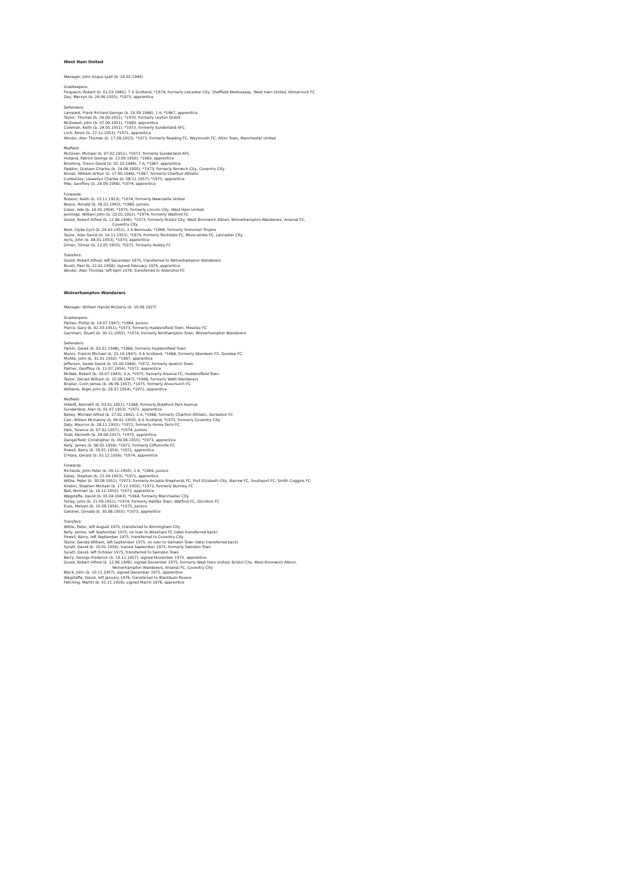West Ham United
Manager: John Angus Lyall (b. 24.02.1940)
Goalkeepers:
Ferguson, Robert (b. 01.03.1945), 7 A Scotland, *1974, formerly Leicester City, Sheffield Wednesday, West Ham United, Kilmarnock FC
Day, Mervyn (b. 26.06.1955), *1973, apprentice
Defenders:
Lampard, Frank Richard George (b. 20.09.1948), 1 A, *1967, apprentice
Taylor, Thomas (b. 26.09.1951), *1970, formerly Leyton Orient
McDowell, John (b. 07.09.1951), *1969, apprentice
Coleman, Keith (b. 24.05.1951), *1973, formerly Sunderland AFC
Lock, Kevin (b. 27.12.1953), *1971, apprentice
Wooler, Alan Thomas (b. 17.08.1953), *1973, formerly Reading FC, Weymouth FC, Alton Town, Manchester United
Midfield:
McGiven, Michael (b. 07.02.1951), *1973, formerly Sunderland AFC
Holland, Patrick George (b. 13.09.1950), *1969, apprentice
Brooking, Trevor David (b. 02.10.1948), 7 A, *1967, apprentice
Paddon, Graham Charles (b. 24.08.1950), *1973, formerly Norwich City, Coventry City
Bonds, William Arthur (b. 17.09.1946), *1967, formerly Charlton Athletic
Curbishley, Llewellyn Charles (b. 08.11.1957), *1975, apprentice
Pike, Geoffrey (b. 28.09.1956), *1974, apprentice
Forwards:
Robson, Keith (b. 15.11.1953), *1974, formerly Newcastle United
Boyce, Ronald (b. 06.01.1943), *1960, Juniors
Coker, Ade (b. 19.05.1954), *1975, formerly Lincoln City, West Ham United
Jennings, William John (b. 20.02.1952), *1974, formerly Watford FC
Gould, Robert Alfred (b. 12.06.1946), *1973, formerly Bristol City, West Bromwich Albion, Wolverhampton Wanderers, Arsenal FC,
Coventry City
Best, Clyde Cyril (b. 24.02.1951), 2 A Bermuda, *1968, formerly Somerset Trojans
Taylor, Alan David (b. 14.11.1953), *1974, formerly Rochdale FC, Morecambe FC, Lancaster City
Ayris, John (b. 08.01.1953), *1970, apprentice
Orhan, Yilmaz (b. 13.05.1955), *1972, formerly Aveley FC
Transfers:
Gould, Robert Alfred, left December 1975, transferred to Wolverhampton Wanderers
Brush, Paul (b. 22.02.1958), signed February 1976, apprentice
Wooler, Alan Thomas, left April 1976, transferred to Aldershot FC
Wolverhampton Wanderers
Manager: William Harold McGarry (b. 10.06.1927)
Goalkeepers:
Parkes, Phillip (b. 14.07.1947), *1964, Juniors
Pierce, Gary (b. 02.03.1951), *1973, formerly Huddersfield Town, Mossley FC
Garnham, Stuart (b. 30.11.1955), *1974, formerly Northampton Town, Wolverhampton Wanderers
Defenders:
Parkin, Derek (b. 02.01.1948), *1968, formerly Huddersfield Town
Munro, Francis Michael (b. 25.10.1947), 9 A Scotland, *1968, formerly Aberdeen FC, Dundee FC
McAlle, John (b. 31.01.1950), *1967, apprentice
Jefferson, Derek David (b. 05.09.1948), *1972, formerly Ipswich Town
Palmer, Geoffrey (b. 11.07.1954), *1972, apprentice
McNab, Robert (b. 20.07.1943), 4 A, *1975, formerly Arsenal FC, Huddersfield Town
Taylor, Gerald William (b. 15.08.1947), *1966, formerly Wath Wanderers
Brazier, Colin James (b. 06.06.1957), *1975, formerly Alvechurch FC
Williams, Nigel John (b. 29.07.1954), *1972, apprentice
Midfield:
Hibbitt, Kenneth (b. 03.01.1951), *1968, formerly Bradford Park Avenue
Sunderland, Alan (b. 01.07.1953), *1971, apprentice
Bailey, Michael Alfred (b. 27.02.1942), 2 A, *1966, formerly Charlton Athletic, Gorleston FC
Carr, Willam McInanny (b. 06.01.1950), 6 A Scotland, *1975, formerly Coventry City
Daly, Maurice (b. 28.11.1955), *1973, formerly Home Farm FC
Park, Terence (b. 07.02.1957), *1974, Juniors
Todd, Kenneth (b. 24.08.1957), *1975, apprentice
Dangerfield, Christopher (b. 09.08.1955), *1973, apprentice
Kelly, James (b. 06.02.1954), *1971, formerly Cliftonville FC
Powell, Barry (b. 29.01.1954), *1972, apprentice
O'Hara, Gerald (b. 03.12.1956), *1974, apprentice
Forwards:
Richards, John Peter (b. 09.11.1950), 1 A, *1969, Juniors
Daley, Stephen (b. 15.04.1953), *1971, apprentice
Withe, Peter (b. 30.08.1951), *1973, formerly Arcadia Shepherds FC, Port Elizabeth City, Barrow FC, Southport FC, Smith Coggins FC
Kindon, Stephen Michael (b. 17.12.1950), *1972, formerly Burnley FC
Bell, Norman (b. 16.11.1955), *1973, apprentice
Wagstaffe, David (b. 05.04.1943), *1964, formerly Manchester City
Farley, John (b. 21.09.1951), *1974, formerly Halifax Town, Watford FC, Stockton FC
Eves, Melvyn (b. 10.09.1956), *1975, Juniors
Gardner, Donald (b. 30.08.1955), *1973, apprentice
Transfers:
Withe, Peter, left August 1975, transferred to Birmingham City
Kelly, James, left September 1975, on loan to Wrexham FC (later transferred back)
Powell, Barry, left September 1975, transferred to Coventry City
Taylor, Gerald William, left September 1975, on loan to Swindon Town (later transferred back)
Syrett, David (b. 20.01.1956), loaned September 1975, formerly Swindon Town
Syrett, David, left October 1975, transferred to Swindon Town
Berry, George Frederick (b. 19.11.1957), signed November 1975, apprentice
Gould, Robert Alfred (b. 12.06.1946), signed December 1975, formerly West Ham United, Bristol City, West Bromwich Albion,
Wolverhampton Wanderers, Arsenal FC, Coventry City
Black, John (b. 10.11.1957), signed December 1975, apprentice
Wagstaffe, David, left January 1976, transferred to Blackburn Rovers
Patching, Martin (b. 01.11.1958), signed March 1976, apprentice